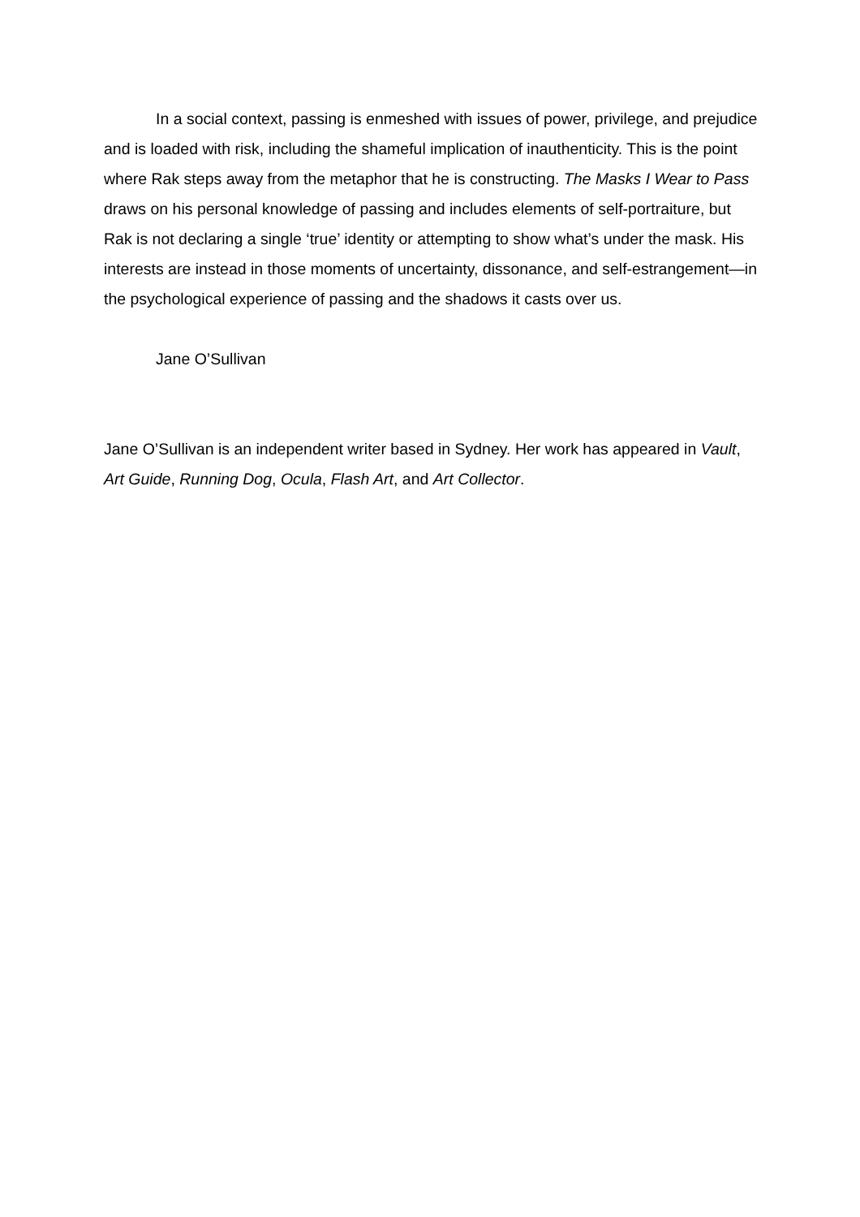In a social context, passing is enmeshed with issues of power, privilege, and prejudice and is loaded with risk, including the shameful implication of inauthenticity. This is the point where Rak steps away from the metaphor that he is constructing. The Masks I Wear to Pass draws on his personal knowledge of passing and includes elements of self-portraiture, but Rak is not declaring a single ‘true’ identity or attempting to show what’s under the mask. His interests are instead in those moments of uncertainty, dissonance, and self-estrangement—in the psychological experience of passing and the shadows it casts over us.
Jane O’Sullivan
Jane O’Sullivan is an independent writer based in Sydney. Her work has appeared in Vault, Art Guide, Running Dog, Ocula, Flash Art, and Art Collector.